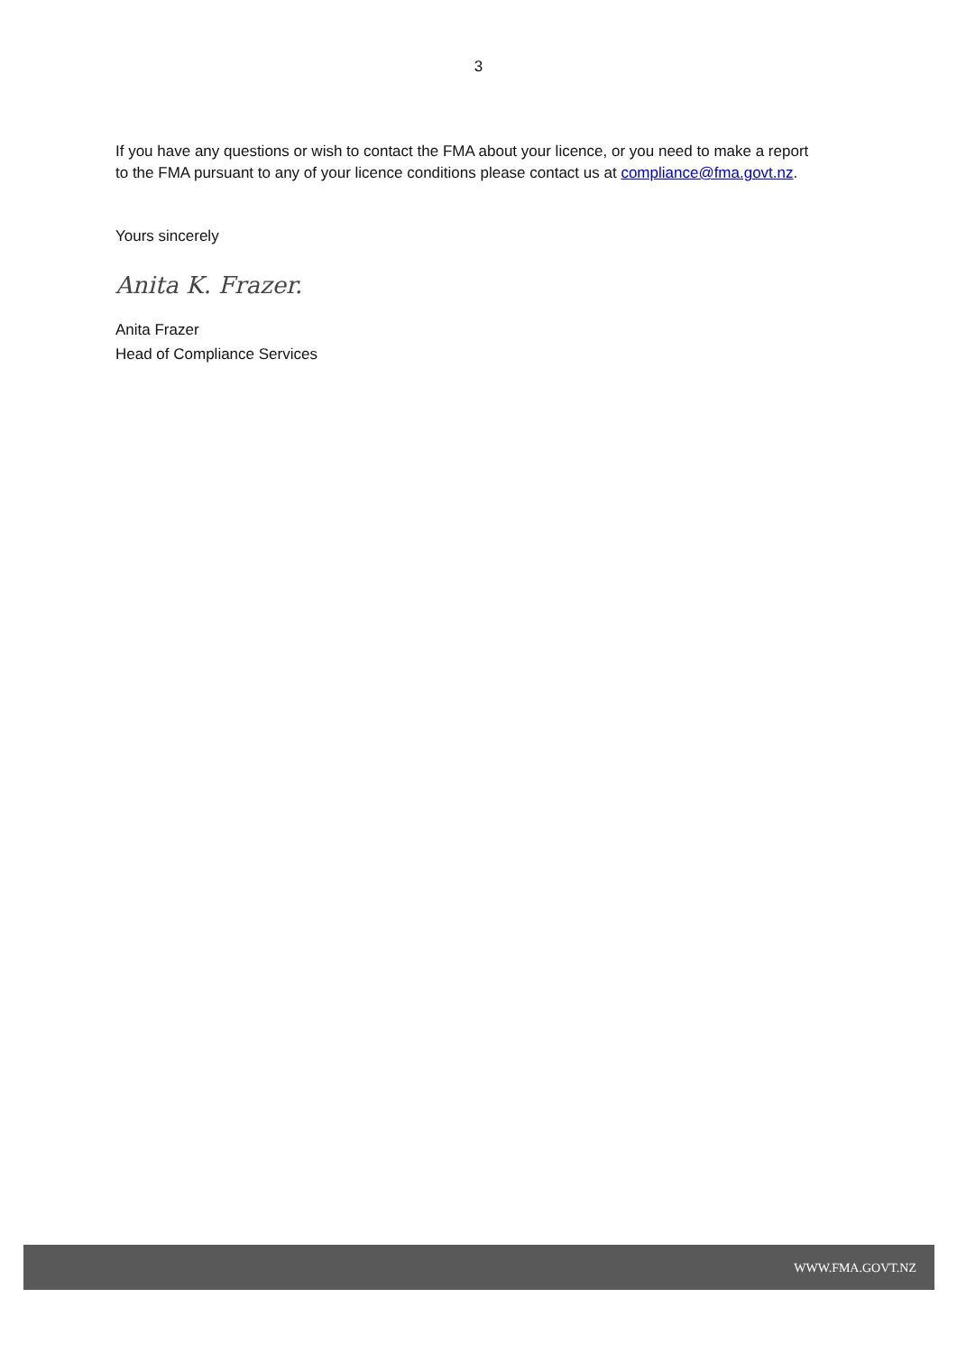3
If you have any questions or wish to contact the FMA about your licence, or you need to make a report to the FMA pursuant to any of your licence conditions please contact us at compliance@fma.govt.nz.
Yours sincerely
Anita K. Frazer.
Anita Frazer
Head of Compliance Services
WWW.FMA.GOVT.NZ